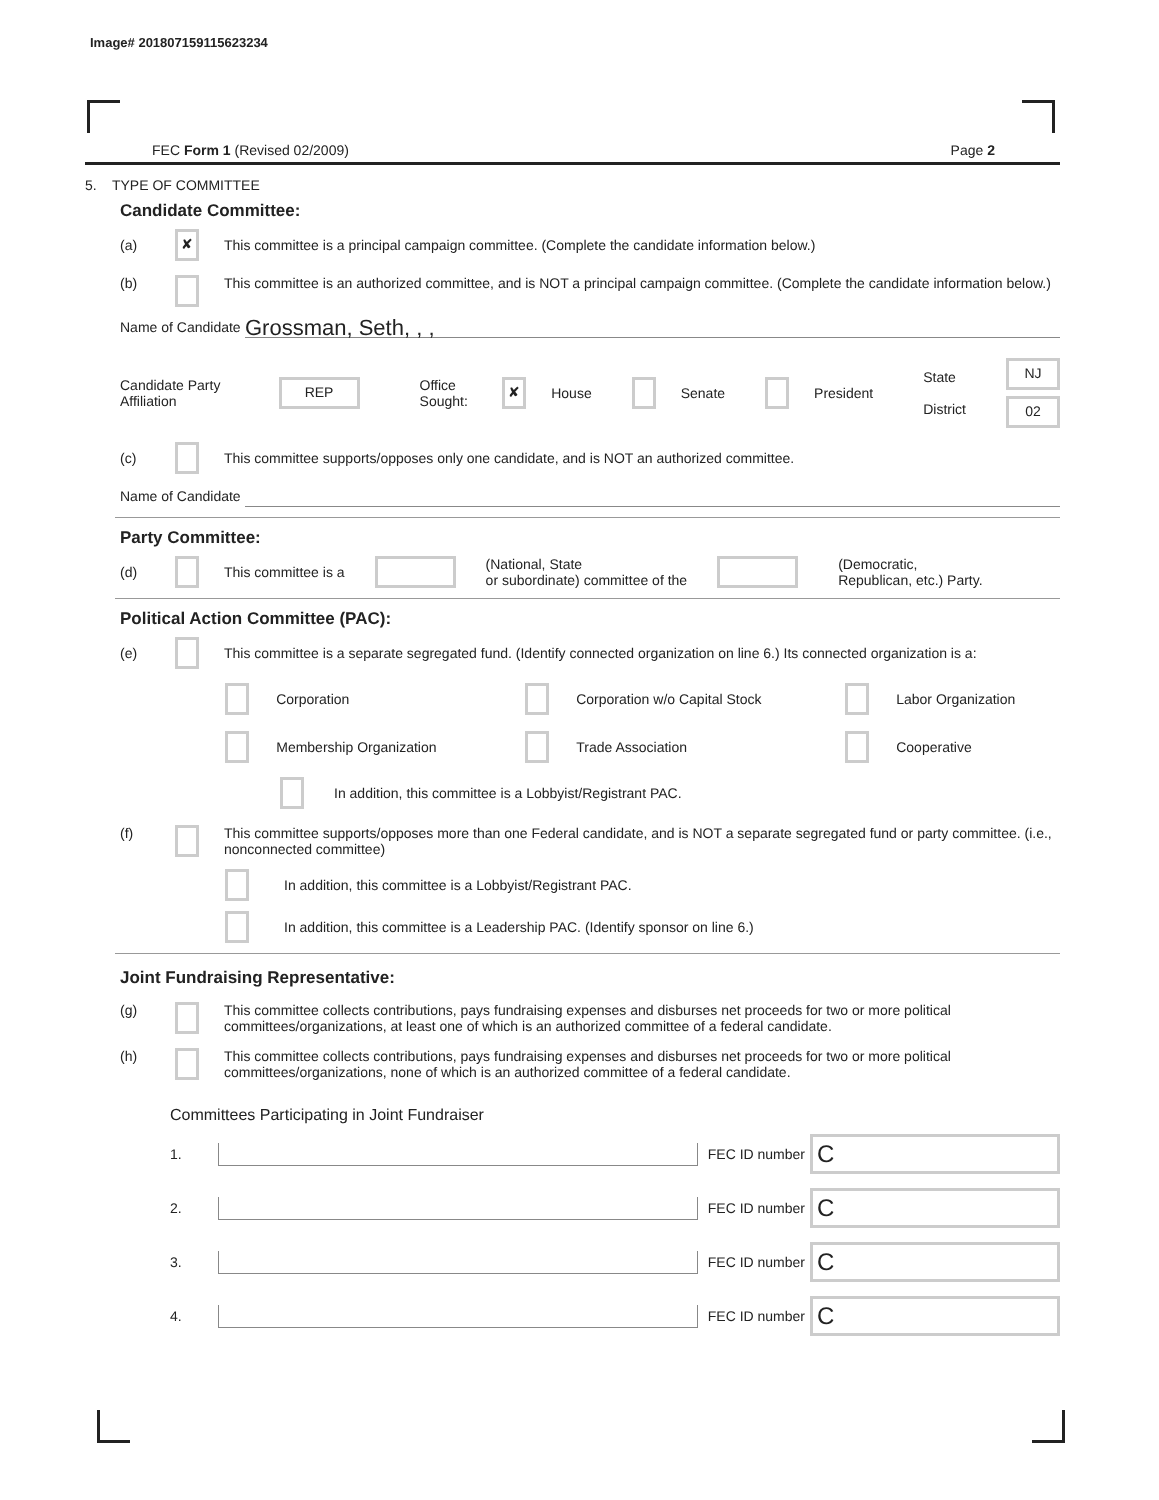Image# 201807159115623234
FEC Form 1 (Revised 02/2009) Page 2
5. TYPE OF COMMITTEE
Candidate Committee:
(a) ✘ This committee is a principal campaign committee. (Complete the candidate information below.)
(b) This committee is an authorized committee, and is NOT a principal campaign committee. (Complete the candidate information below.)
Name of Candidate
Grossman, Seth, , ,
Candidate Party Affiliation REP Office Sought: ✘ House Senate President State
District NJ
02
(c) This committee supports/opposes only one candidate, and is NOT an authorized committee.
Name of Candidate
Party Committee:
(d) This committee is a (National, State
or subordinate) committee of the (Democratic,
Republican, etc.) Party.
Political Action Committee (PAC):
(e) This committee is a separate segregated fund. (Identify connected organization on line 6.) Its connected organization is a:
Corporation Corporation w/o Capital Stock Labor Organization Membership Organization Trade Association Cooperative
In addition, this committee is a Lobbyist/Registrant PAC.
(f) This committee supports/opposes more than one Federal candidate, and is NOT a separate segregated fund or party committee. (i.e., nonconnected committee)
In addition, this committee is a Lobbyist/Registrant PAC.
In addition, this committee is a Leadership PAC. (Identify sponsor on line 6.)
Joint Fundraising Representative:
(g) This committee collects contributions, pays fundraising expenses and disburses net proceeds for two or more political committees/organizations, at least one of which is an authorized committee of a federal candidate.
(h) This committee collects contributions, pays fundraising expenses and disburses net proceeds for two or more political committees/organizations, none of which is an authorized committee of a federal candidate.
Committees Participating in Joint Fundraiser
1. FEC ID number
C
2. FEC ID number
C
3. FEC ID number
C
4. FEC ID number
C